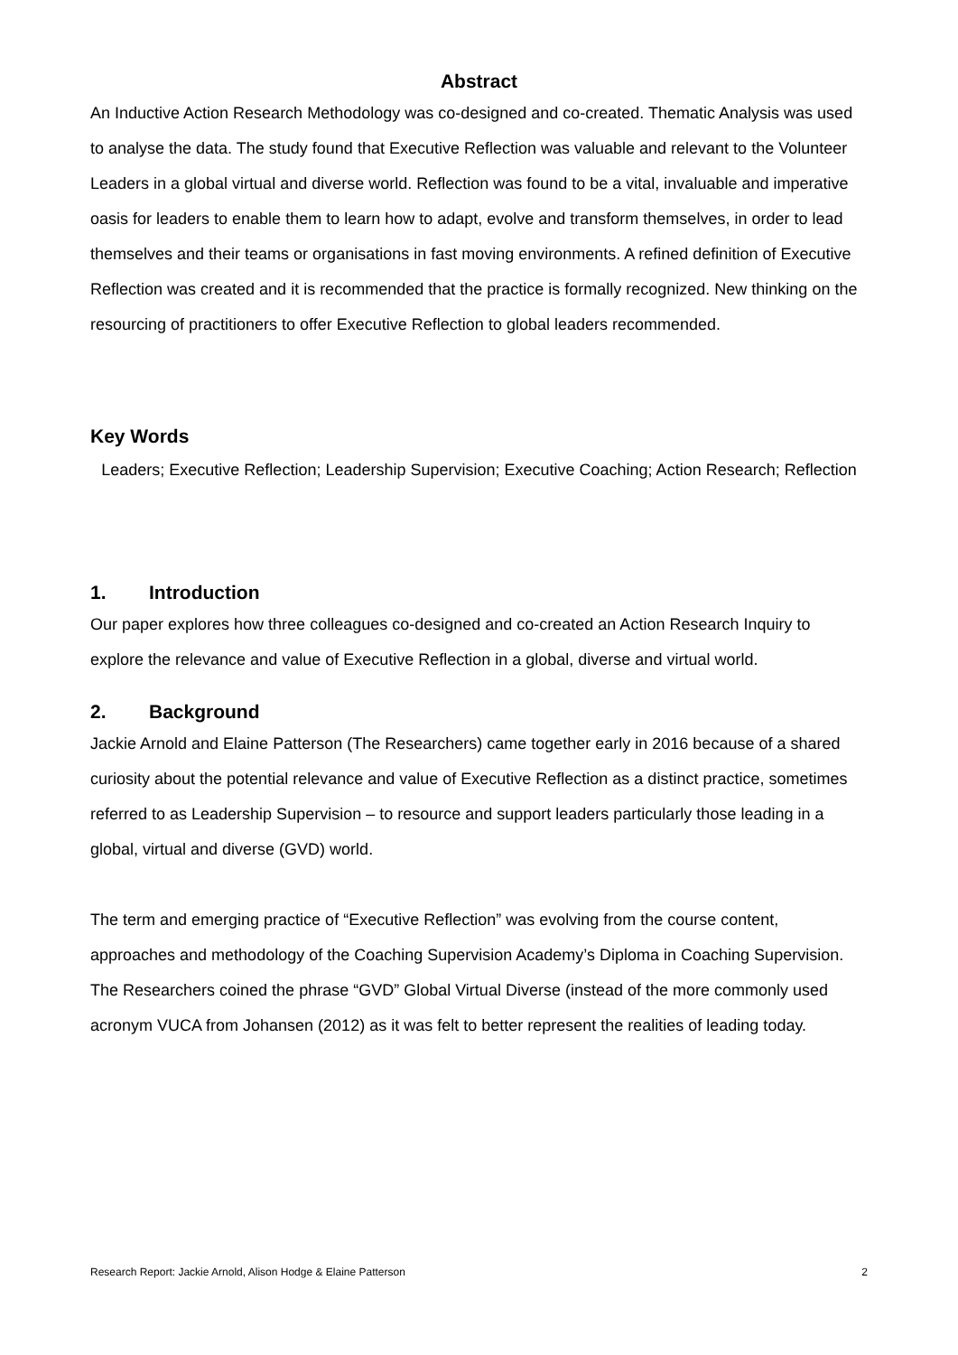Abstract
An Inductive Action Research Methodology was co-designed and co-created. Thematic Analysis was used to analyse the data. The study found that Executive Reflection was valuable and relevant to the Volunteer Leaders in a global virtual and diverse world. Reflection was found to be a vital, invaluable and imperative oasis for leaders to enable them to learn how to adapt, evolve and transform themselves, in order to lead themselves and their teams or organisations in fast moving environments. A refined definition of Executive Reflection was created and it is recommended that the practice is formally recognized. New thinking on the resourcing of practitioners to offer Executive Reflection to global leaders recommended.
Key Words
Leaders; Executive Reflection; Leadership Supervision; Executive Coaching; Action Research; Reflection
1. Introduction
Our paper explores how three colleagues co-designed and co-created an Action Research Inquiry to explore the relevance and value of Executive Reflection in a global, diverse and virtual world.
2. Background
Jackie Arnold and Elaine Patterson (The Researchers) came together early in 2016 because of a shared curiosity about the potential relevance and value of Executive Reflection as a distinct practice, sometimes referred to as Leadership Supervision – to resource and support leaders particularly those leading in a global, virtual and diverse (GVD) world.
The term and emerging practice of “Executive Reflection” was evolving from the course content, approaches and methodology of the Coaching Supervision Academy’s Diploma in Coaching Supervision. The Researchers coined the phrase “GVD” Global Virtual Diverse (instead of the more commonly used acronym VUCA from Johansen (2012) as it was felt to better represent the realities of leading today.
Research Report: Jackie Arnold, Alison Hodge & Elaine Patterson 2